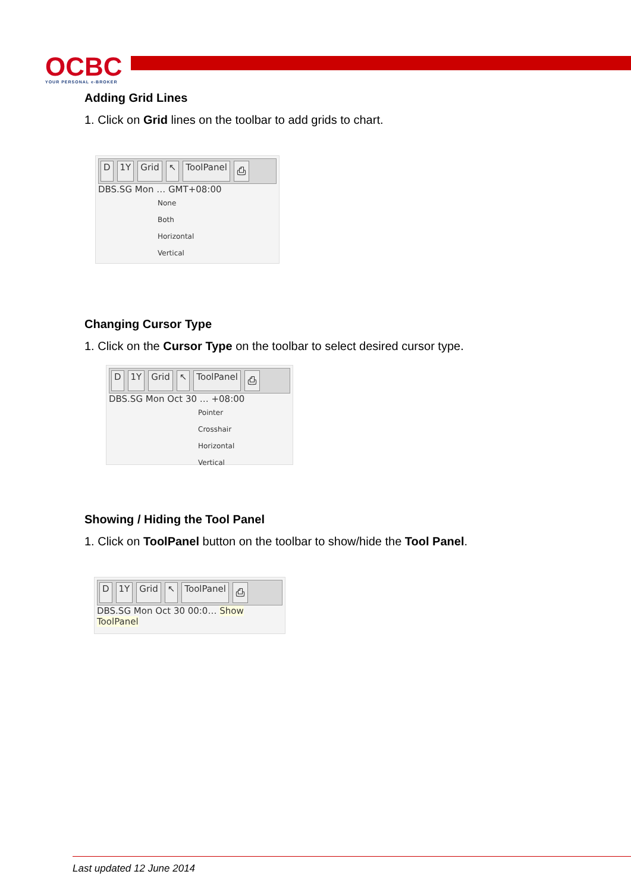OCBC
YOUR PERSONAL e-BROKER
Adding Grid Lines
1. Click on Grid lines on the toolbar to add grids to chart.
D 1Y Grid ↖ ToolPanel ⎙
DBS.SG Mon … GMT+08:00
None
Both
Horizontal
Vertical
Changing Cursor Type
1. Click on the Cursor Type on the toolbar to select desired cursor type.
D 1Y Grid ↖ ToolPanel ⎙
DBS.SG Mon Oct 30 … +08:00
Pointer
Crosshair
Horizontal
Vertical
Showing / Hiding the Tool Panel
1. Click on ToolPanel button on the toolbar to show/hide the Tool Panel.
D 1Y Grid ↖ ToolPanel ⎙
DBS.SG Mon Oct 30 00:0… Show ToolPanel
Last updated 12 June 2014